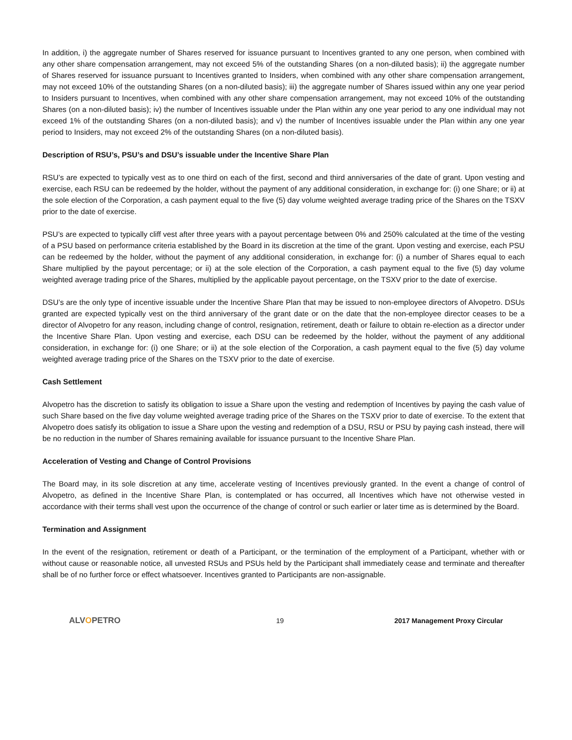In addition, i) the aggregate number of Shares reserved for issuance pursuant to Incentives granted to any one person, when combined with any other share compensation arrangement, may not exceed 5% of the outstanding Shares (on a non-diluted basis); ii) the aggregate number of Shares reserved for issuance pursuant to Incentives granted to Insiders, when combined with any other share compensation arrangement, may not exceed 10% of the outstanding Shares (on a non-diluted basis); iii) the aggregate number of Shares issued within any one year period to Insiders pursuant to Incentives, when combined with any other share compensation arrangement, may not exceed 10% of the outstanding Shares (on a non-diluted basis); iv) the number of Incentives issuable under the Plan within any one year period to any one individual may not exceed 1% of the outstanding Shares (on a non-diluted basis); and v) the number of Incentives issuable under the Plan within any one year period to Insiders, may not exceed 2% of the outstanding Shares (on a non-diluted basis).
Description of RSU’s, PSU’s and DSU’s issuable under the Incentive Share Plan
RSU’s are expected to typically vest as to one third on each of the first, second and third anniversaries of the date of grant. Upon vesting and exercise, each RSU can be redeemed by the holder, without the payment of any additional consideration, in exchange for: (i) one Share; or ii) at the sole election of the Corporation, a cash payment equal to the five (5) day volume weighted average trading price of the Shares on the TSXV prior to the date of exercise.
PSU’s are expected to typically cliff vest after three years with a payout percentage between 0% and 250% calculated at the time of the vesting of a PSU based on performance criteria established by the Board in its discretion at the time of the grant. Upon vesting and exercise, each PSU can be redeemed by the holder, without the payment of any additional consideration, in exchange for: (i) a number of Shares equal to each Share multiplied by the payout percentage; or ii) at the sole election of the Corporation, a cash payment equal to the five (5) day volume weighted average trading price of the Shares, multiplied by the applicable payout percentage, on the TSXV prior to the date of exercise.
DSU’s are the only type of incentive issuable under the Incentive Share Plan that may be issued to non-employee directors of Alvopetro. DSUs granted are expected typically vest on the third anniversary of the grant date or on the date that the non-employee director ceases to be a director of Alvopetro for any reason, including change of control, resignation, retirement, death or failure to obtain re-election as a director under the Incentive Share Plan. Upon vesting and exercise, each DSU can be redeemed by the holder, without the payment of any additional consideration, in exchange for: (i) one Share; or ii) at the sole election of the Corporation, a cash payment equal to the five (5) day volume weighted average trading price of the Shares on the TSXV prior to the date of exercise.
Cash Settlement
Alvopetro has the discretion to satisfy its obligation to issue a Share upon the vesting and redemption of Incentives by paying the cash value of such Share based on the five day volume weighted average trading price of the Shares on the TSXV prior to date of exercise. To the extent that Alvopetro does satisfy its obligation to issue a Share upon the vesting and redemption of a DSU, RSU or PSU by paying cash instead, there will be no reduction in the number of Shares remaining available for issuance pursuant to the Incentive Share Plan.
Acceleration of Vesting and Change of Control Provisions
The Board may, in its sole discretion at any time, accelerate vesting of Incentives previously granted. In the event a change of control of Alvopetro, as defined in the Incentive Share Plan, is contemplated or has occurred, all Incentives which have not otherwise vested in accordance with their terms shall vest upon the occurrence of the change of control or such earlier or later time as is determined by the Board.
Termination and Assignment
In the event of the resignation, retirement or death of a Participant, or the termination of the employment of a Participant, whether with or without cause or reasonable notice, all unvested RSUs and PSUs held by the Participant shall immediately cease and terminate and thereafter shall be of no further force or effect whatsoever. Incentives granted to Participants are non-assignable.
ALVOPETRO
19 2017 Management Proxy Circular